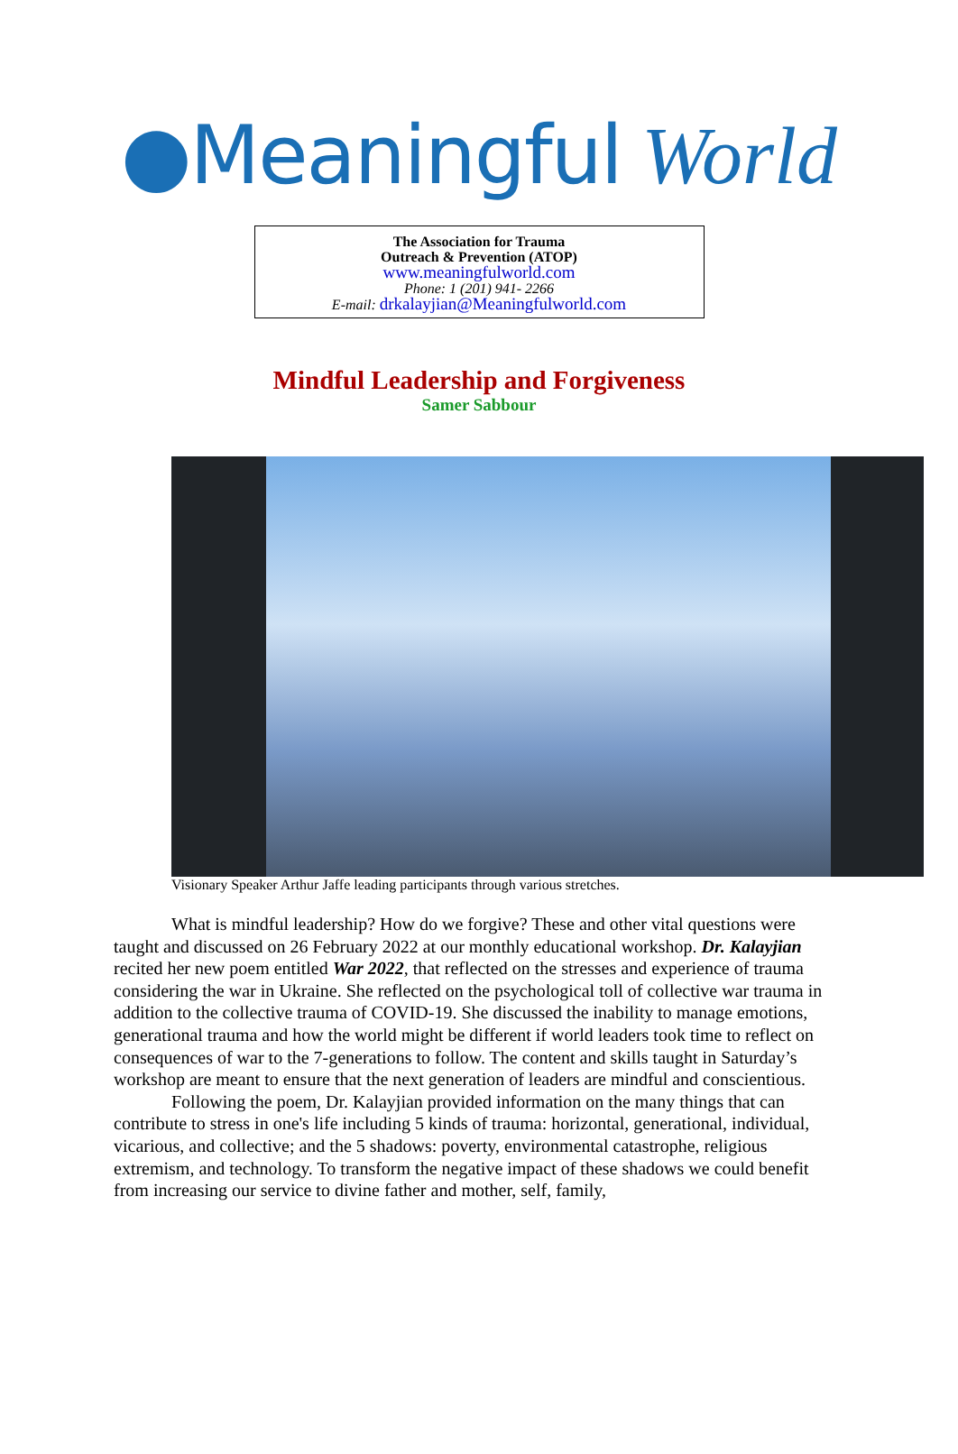●Meaningful World
The Association for Trauma
Outreach & Prevention (ATOP)
www.meaningfulworld.com
Phone: 1 (201) 941- 2266
E-mail: drkalayjian@Meaningfulworld.com
Mindful Leadership and Forgiveness
Samer Sabbour
Visionary Speaker Arthur Jaffe leading participants through various stretches.
What is mindful leadership? How do we forgive? These and other vital questions were taught and discussed on 26 February 2022 at our monthly educational workshop. Dr. Kalayjian recited her new poem entitled War 2022, that reflected on the stresses and experience of trauma considering the war in Ukraine. She reflected on the psychological toll of collective war trauma in addition to the collective trauma of COVID-19. She discussed the inability to manage emotions, generational trauma and how the world might be different if world leaders took time to reflect on consequences of war to the 7-generations to follow. The content and skills taught in Saturday’s workshop are meant to ensure that the next generation of leaders are mindful and conscientious.
Following the poem, Dr. Kalayjian provided information on the many things that can contribute to stress in one's life including 5 kinds of trauma: horizontal, generational, individual, vicarious, and collective; and the 5 shadows: poverty, environmental catastrophe, religious extremism, and technology. To transform the negative impact of these shadows we could benefit from increasing our service to divine father and mother, self, family,